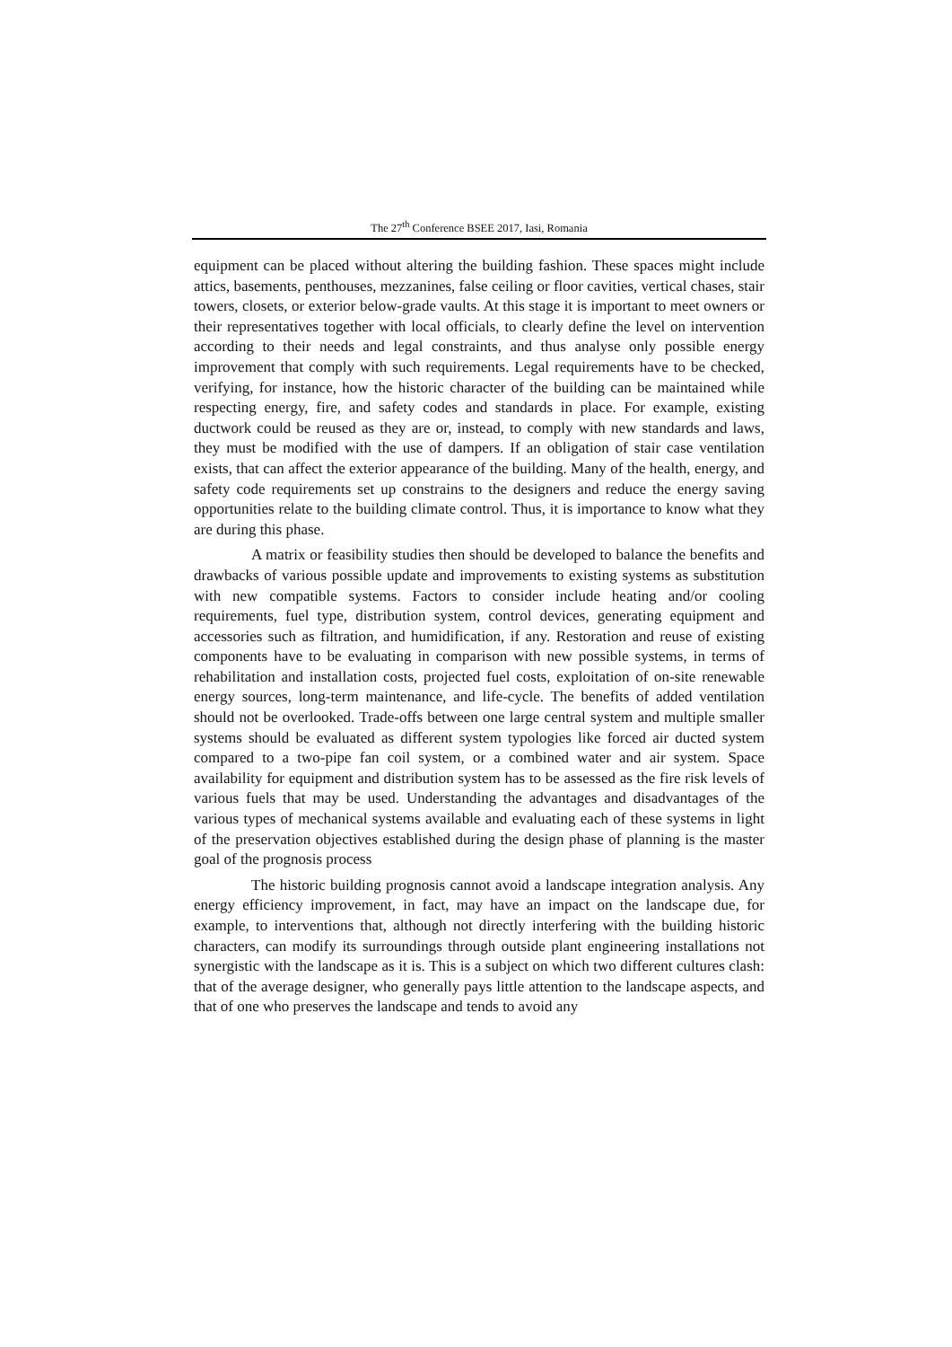The 27<sup>th</sup> Conference BSEE 2017, Iasi, Romania
equipment can be placed without altering the building fashion. These spaces might include attics, basements, penthouses, mezzanines, false ceiling or floor cavities, vertical chases, stair towers, closets, or exterior below-grade vaults. At this stage it is important to meet owners or their representatives together with local officials, to clearly define the level on intervention according to their needs and legal constraints, and thus analyse only possible energy improvement that comply with such requirements. Legal requirements have to be checked, verifying, for instance, how the historic character of the building can be maintained while respecting energy, fire, and safety codes and standards in place. For example, existing ductwork could be reused as they are or, instead, to comply with new standards and laws, they must be modified with the use of dampers. If an obligation of stair case ventilation exists, that can affect the exterior appearance of the building. Many of the health, energy, and safety code requirements set up constrains to the designers and reduce the energy saving opportunities relate to the building climate control. Thus, it is importance to know what they are during this phase.
A matrix or feasibility studies then should be developed to balance the benefits and drawbacks of various possible update and improvements to existing systems as substitution with new compatible systems. Factors to consider include heating and/or cooling requirements, fuel type, distribution system, control devices, generating equipment and accessories such as filtration, and humidification, if any. Restoration and reuse of existing components have to be evaluating in comparison with new possible systems, in terms of rehabilitation and installation costs, projected fuel costs, exploitation of on-site renewable energy sources, long-term maintenance, and life-cycle. The benefits of added ventilation should not be overlooked. Trade-offs between one large central system and multiple smaller systems should be evaluated as different system typologies like forced air ducted system compared to a two-pipe fan coil system, or a combined water and air system. Space availability for equipment and distribution system has to be assessed as the fire risk levels of various fuels that may be used. Understanding the advantages and disadvantages of the various types of mechanical systems available and evaluating each of these systems in light of the preservation objectives established during the design phase of planning is the master goal of the prognosis process
The historic building prognosis cannot avoid a landscape integration analysis. Any energy efficiency improvement, in fact, may have an impact on the landscape due, for example, to interventions that, although not directly interfering with the building historic characters, can modify its surroundings through outside plant engineering installations not synergistic with the landscape as it is. This is a subject on which two different cultures clash: that of the average designer, who generally pays little attention to the landscape aspects, and that of one who preserves the landscape and tends to avoid any